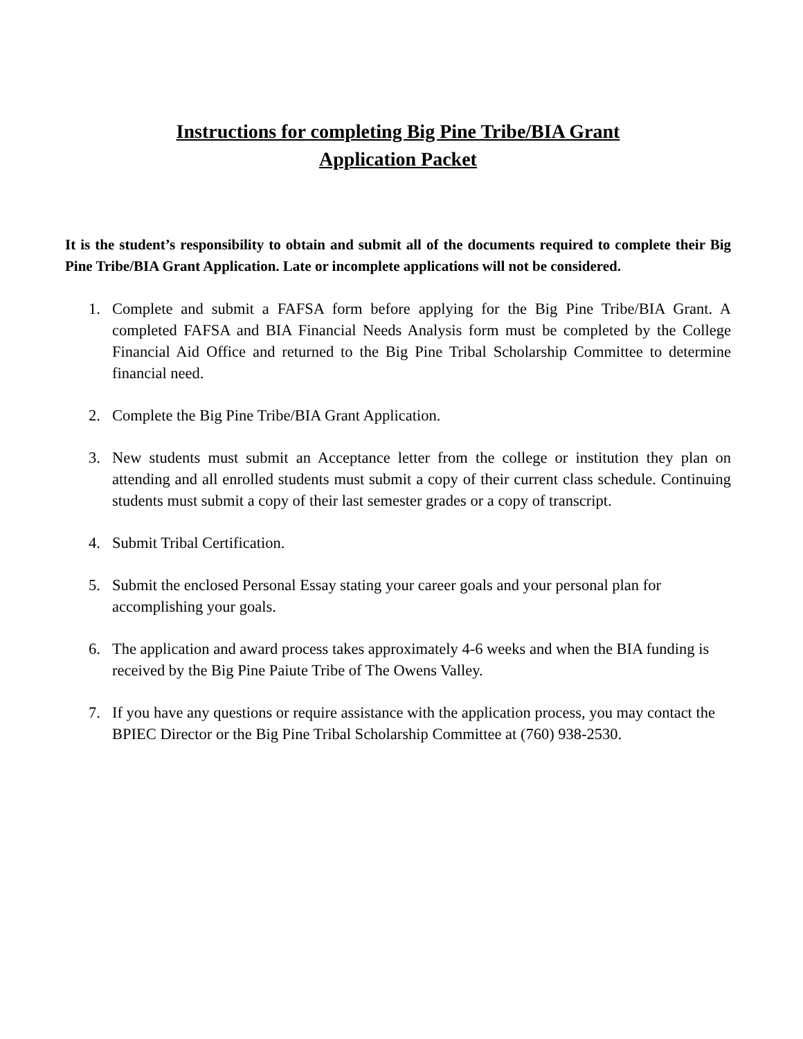Instructions for completing Big Pine Tribe/BIA Grant
Application Packet
It is the student’s responsibility to obtain and submit all of the documents required to complete their Big Pine Tribe/BIA Grant Application. Late or incomplete applications will not be considered.
1. Complete and submit a FAFSA form before applying for the Big Pine Tribe/BIA Grant. A completed FAFSA and BIA Financial Needs Analysis form must be completed by the College Financial Aid Office and returned to the Big Pine Tribal Scholarship Committee to determine financial need.
2. Complete the Big Pine Tribe/BIA Grant Application.
3. New students must submit an Acceptance letter from the college or institution they plan on attending and all enrolled students must submit a copy of their current class schedule. Continuing students must submit a copy of their last semester grades or a copy of transcript.
4. Submit Tribal Certification.
5. Submit the enclosed Personal Essay stating your career goals and your personal plan for accomplishing your goals.
6. The application and award process takes approximately 4-6 weeks and when the BIA funding is received by the Big Pine Paiute Tribe of The Owens Valley.
7. If you have any questions or require assistance with the application process, you may contact the BPIEC Director or the Big Pine Tribal Scholarship Committee at (760) 938-2530.